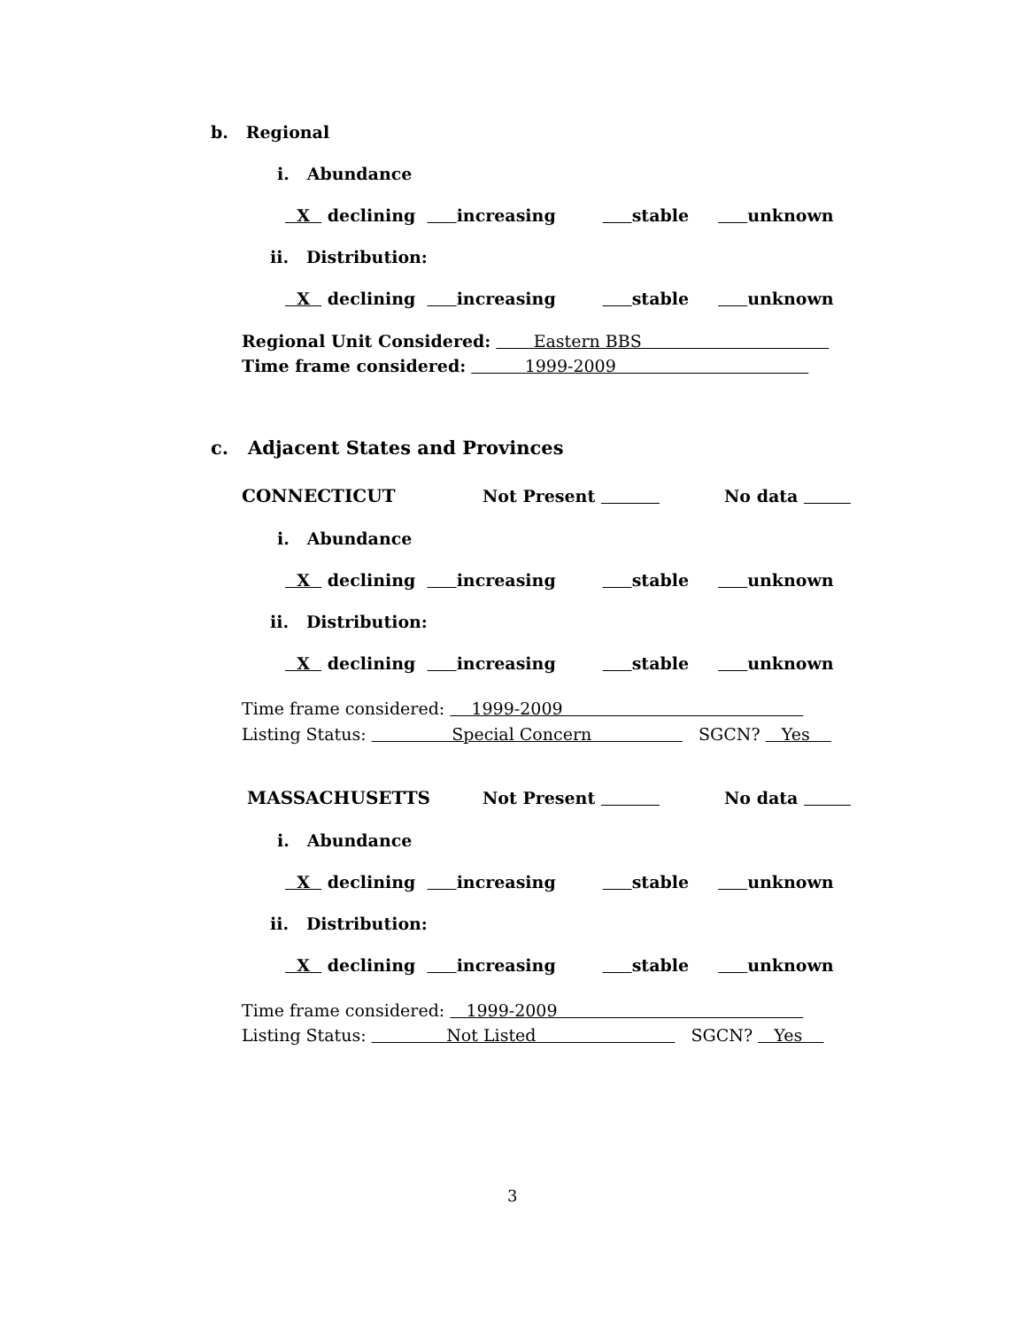b. Regional
i. Abundance
X declining increasing stable unknown
ii. Distribution:
X declining increasing stable unknown
Regional Unit Considered: Eastern BBS
Time frame considered: 1999-2009
c. Adjacent States and Provinces
CONNECTICUT
Not Present
No data
i. Abundance
X declining increasing stable unknown
ii. Distribution:
X declining increasing stable unknown
Time frame considered: 1999-2009
Listing Status: Special Concern SGCN? Yes
MASSACHUSETTS
Not Present
No data
i. Abundance
X declining increasing stable unknown
ii. Distribution:
X declining increasing stable unknown
Time frame considered: 1999-2009
Listing Status: Not Listed SGCN? Yes
3